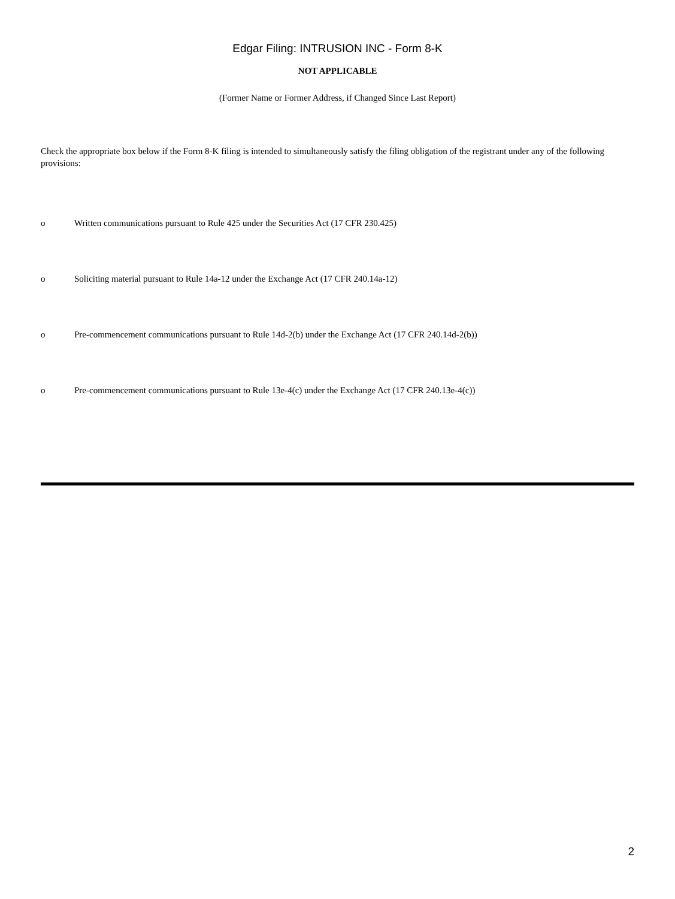Edgar Filing: INTRUSION INC - Form 8-K
NOT APPLICABLE
(Former Name or Former Address, if Changed Since Last Report)
Check the appropriate box below if the Form 8-K filing is intended to simultaneously satisfy the filing obligation of the registrant under any of the following provisions:
o Written communications pursuant to Rule 425 under the Securities Act (17 CFR 230.425)
o Soliciting material pursuant to Rule 14a-12 under the Exchange Act (17 CFR 240.14a-12)
o Pre-commencement communications pursuant to Rule 14d-2(b) under the Exchange Act (17 CFR 240.14d-2(b))
o Pre-commencement communications pursuant to Rule 13e-4(c) under the Exchange Act (17 CFR 240.13e-4(c))
2